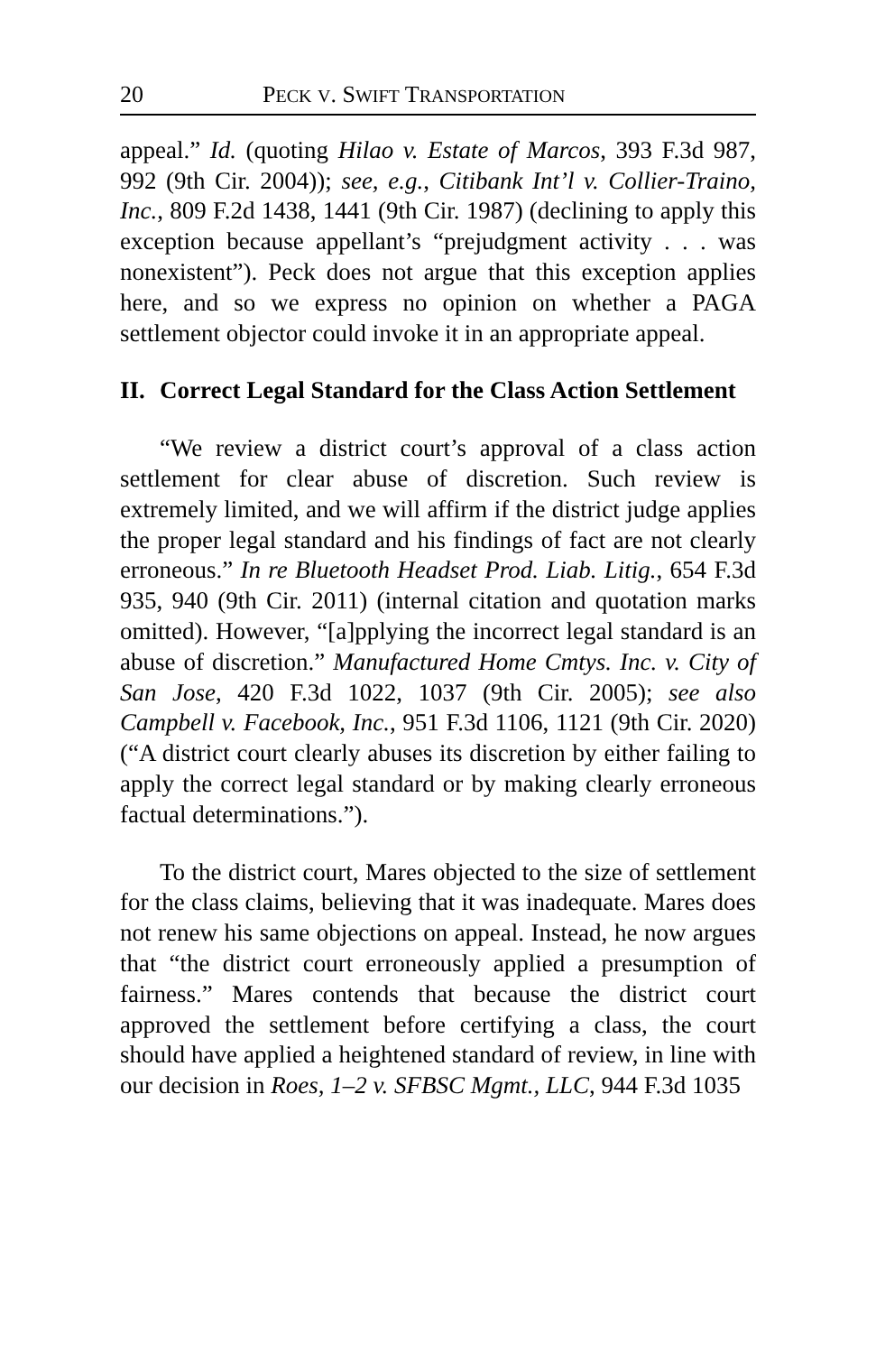20 PECK V. SWIFT TRANSPORTATION
appeal.” Id. (quoting Hilao v. Estate of Marcos, 393 F.3d 987, 992 (9th Cir. 2004)); see, e.g., Citibank Int’l v. Collier-Traino, Inc., 809 F.2d 1438, 1441 (9th Cir. 1987) (declining to apply this exception because appellant’s “prejudgment activity . . . was nonexistent”). Peck does not argue that this exception applies here, and so we express no opinion on whether a PAGA settlement objector could invoke it in an appropriate appeal.
II. Correct Legal Standard for the Class Action Settlement
“We review a district court’s approval of a class action settlement for clear abuse of discretion. Such review is extremely limited, and we will affirm if the district judge applies the proper legal standard and his findings of fact are not clearly erroneous.” In re Bluetooth Headset Prod. Liab. Litig., 654 F.3d 935, 940 (9th Cir. 2011) (internal citation and quotation marks omitted). However, “[a]pplying the incorrect legal standard is an abuse of discretion.” Manufactured Home Cmtys. Inc. v. City of San Jose, 420 F.3d 1022, 1037 (9th Cir. 2005); see also Campbell v. Facebook, Inc., 951 F.3d 1106, 1121 (9th Cir. 2020) (“A district court clearly abuses its discretion by either failing to apply the correct legal standard or by making clearly erroneous factual determinations.”).
To the district court, Mares objected to the size of settlement for the class claims, believing that it was inadequate. Mares does not renew his same objections on appeal. Instead, he now argues that “the district court erroneously applied a presumption of fairness.” Mares contends that because the district court approved the settlement before certifying a class, the court should have applied a heightened standard of review, in line with our decision in Roes, 1–2 v. SFBSC Mgmt., LLC, 944 F.3d 1035